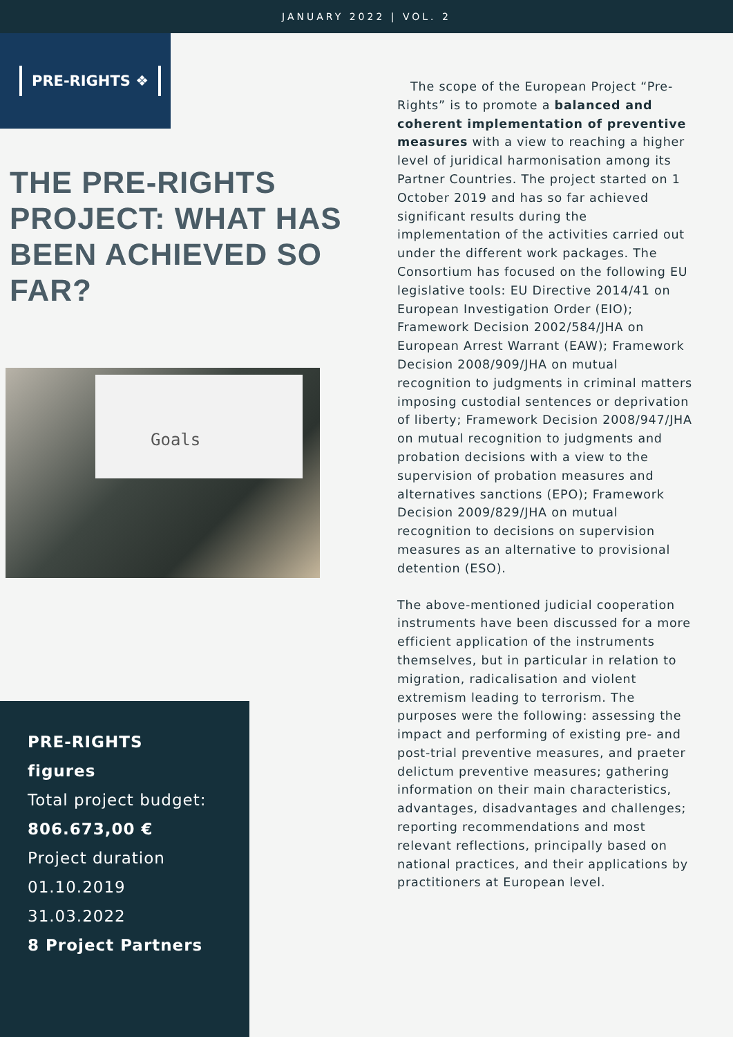JANUARY 2022 | VOL. 2
PRE-RIGHTS ❖
THE PRE-RIGHTS PROJECT: WHAT HAS BEEN ACHIEVED SO FAR?
Goals
PRE-RIGHTS
figures
Total project budget:
806.673,00 €
Project duration
01.10.2019
31.03.2022
8 Project Partners
The scope of the European Project “Pre-Rights” is to promote a balanced and coherent implementation of preventive measures with a view to reaching a higher level of juridical harmonisation among its Partner Countries. The project started on 1 October 2019 and has so far achieved significant results during the implementation of the activities carried out under the different work packages. The Consortium has focused on the following EU legislative tools: EU Directive 2014/41 on European Investigation Order (EIO); Framework Decision 2002/584/JHA on European Arrest Warrant (EAW); Framework Decision 2008/909/JHA on mutual recognition to judgments in criminal matters imposing custodial sentences or deprivation of liberty; Framework Decision 2008/947/JHA on mutual recognition to judgments and probation decisions with a view to the supervision of probation measures and alternatives sanctions (EPO); Framework Decision 2009/829/JHA on mutual recognition to decisions on supervision measures as an alternative to provisional detention (ESO).
The above-mentioned judicial cooperation instruments have been discussed for a more efficient application of the instruments themselves, but in particular in relation to migration, radicalisation and violent extremism leading to terrorism. The purposes were the following: assessing the impact and performing of existing pre- and post-trial preventive measures, and praeter delictum preventive measures; gathering information on their main characteristics, advantages, disadvantages and challenges; reporting recommendations and most relevant reflections, principally based on national practices, and their applications by practitioners at European level.